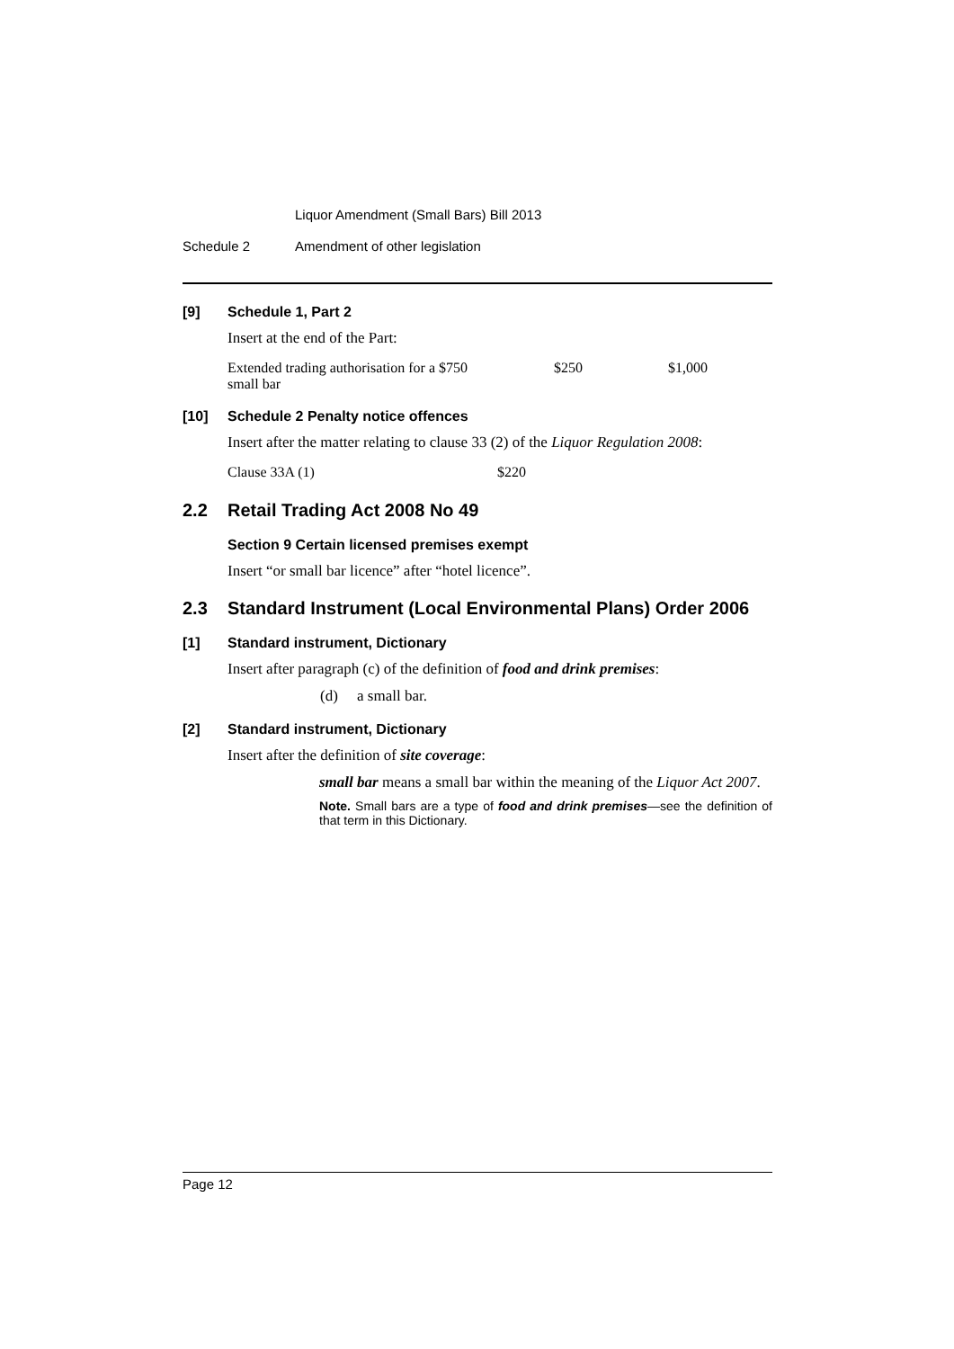Liquor Amendment (Small Bars) Bill 2013
Schedule 2 Amendment of other legislation
[9] Schedule 1, Part 2
Insert at the end of the Part:
| Extended trading authorisation for a small bar | $750 | $250 | $1,000 |
[10] Schedule 2 Penalty notice offences
Insert after the matter relating to clause 33 (2) of the Liquor Regulation 2008:
| Clause 33A (1) | $220 |
2.2 Retail Trading Act 2008 No 49
Section 9 Certain licensed premises exempt
Insert “or small bar licence” after “hotel licence”.
2.3 Standard Instrument (Local Environmental Plans) Order 2006
[1] Standard instrument, Dictionary
Insert after paragraph (c) of the definition of food and drink premises:
(d) a small bar.
[2] Standard instrument, Dictionary
Insert after the definition of site coverage:
small bar means a small bar within the meaning of the Liquor Act 2007.
Note. Small bars are a type of food and drink premises—see the definition of that term in this Dictionary.
Page 12